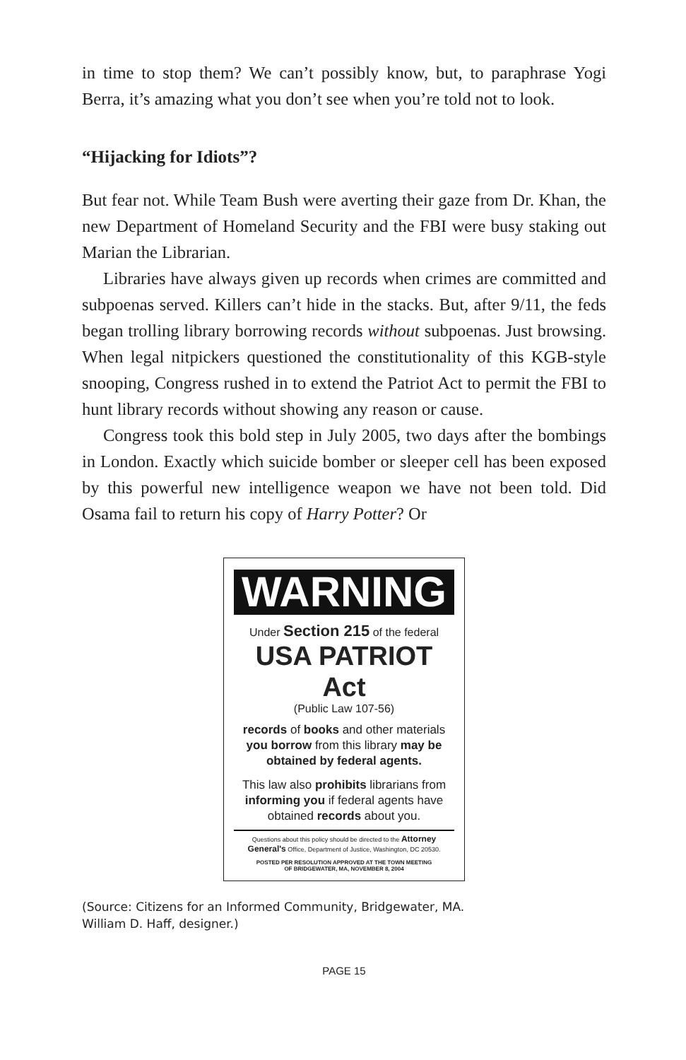in time to stop them? We can’t possibly know, but, to paraphrase Yogi Berra, it’s amazing what you don’t see when you’re told not to look.
“Hijacking for Idiots”?
But fear not. While Team Bush were averting their gaze from Dr. Khan, the new Department of Homeland Security and the FBI were busy staking out Marian the Librarian.
Libraries have always given up records when crimes are committed and subpoenas served. Killers can’t hide in the stacks. But, after 9/11, the feds began trolling library borrowing records without subpoenas. Just browsing. When legal nitpickers questioned the constitutionality of this KGB-style snooping, Congress rushed in to extend the Patriot Act to permit the FBI to hunt library records without showing any reason or cause.
Congress took this bold step in July 2005, two days after the bombings in London. Exactly which suicide bomber or sleeper cell has been exposed by this powerful new intelligence weapon we have not been told. Did Osama fail to return his copy of Harry Potter? Or
WARNING
Under Section 215 of the federal
USA PATRIOT Act
(Public Law 107-56)
records of books and other materials you borrow from this library may be obtained by federal agents.
This law also prohibits librarians from informing you if federal agents have obtained records about you.
Questions about this policy should be directed to the Attorney General's Office, Department of Justice, Washington, DC 20530.
POSTED PER RESOLUTION APPROVED AT THE TOWN MEETING
OF BRIDGEWATER, MA, NOVEMBER 8, 2004
(Source: Citizens for an Informed Community, Bridgewater, MA.
William D. Haff, designer.)
PAGE 15